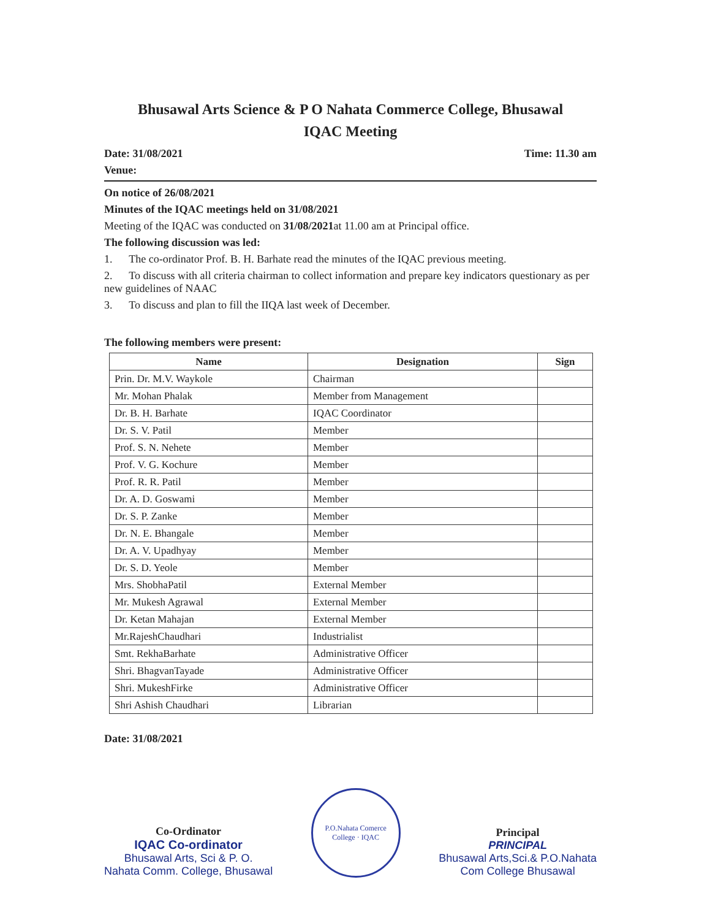Bhusawal Arts Science & P O Nahata Commerce College, Bhusawal
IQAC Meeting
Date: 31/08/2021 Time: 11.30 am
Venue:
On notice of 26/08/2021
Minutes of the IQAC meetings held on 31/08/2021
Meeting of the IQAC was conducted on 31/08/2021at 11.00 am at Principal office.
The following discussion was led:
1. The co-ordinator Prof. B. H. Barhate read the minutes of the IQAC previous meeting.
2. To discuss with all criteria chairman to collect information and prepare key indicators questionary as per new guidelines of NAAC
3. To discuss and plan to fill the IIQA last week of December.
The following members were present:
| Name | Designation | Sign |
| --- | --- | --- |
| Prin. Dr. M.V. Waykole | Chairman | |
| Mr. Mohan Phalak | Member from Management | |
| Dr. B. H. Barhate | IQAC Coordinator | |
| Dr. S. V. Patil | Member | |
| Prof. S. N. Nehete | Member | |
| Prof. V. G. Kochure | Member | |
| Prof. R. R. Patil | Member | |
| Dr. A. D. Goswami | Member | |
| Dr. S. P. Zanke | Member | |
| Dr. N. E. Bhangale | Member | |
| Dr. A. V. Upadhyay | Member | |
| Dr. S. D. Yeole | Member | |
| Mrs. ShobhaPatil | External Member | |
| Mr. Mukesh Agrawal | External Member | |
| Dr. Ketan Mahajan | External Member | |
| Mr.RajeshChaudhari | Industrialist | |
| Smt. RekhaBarhate | Administrative Officer | |
| Shri. BhagvanTayade | Administrative Officer | |
| Shri. MukeshFirke | Administrative Officer | |
| Shri Ashish Chaudhari | Librarian | |
Date: 31/08/2021
Co-Ordinator
IQAC Co-ordinator
Bhusawal Arts, Sci & P. O.
Nahata Comm. College, Bhusawal
P.O.Nahata Comerce College · IQAC
Principal
PRINCIPAL
Bhusawal Arts,Sci.& P.O.Nahata
Com College Bhusawal